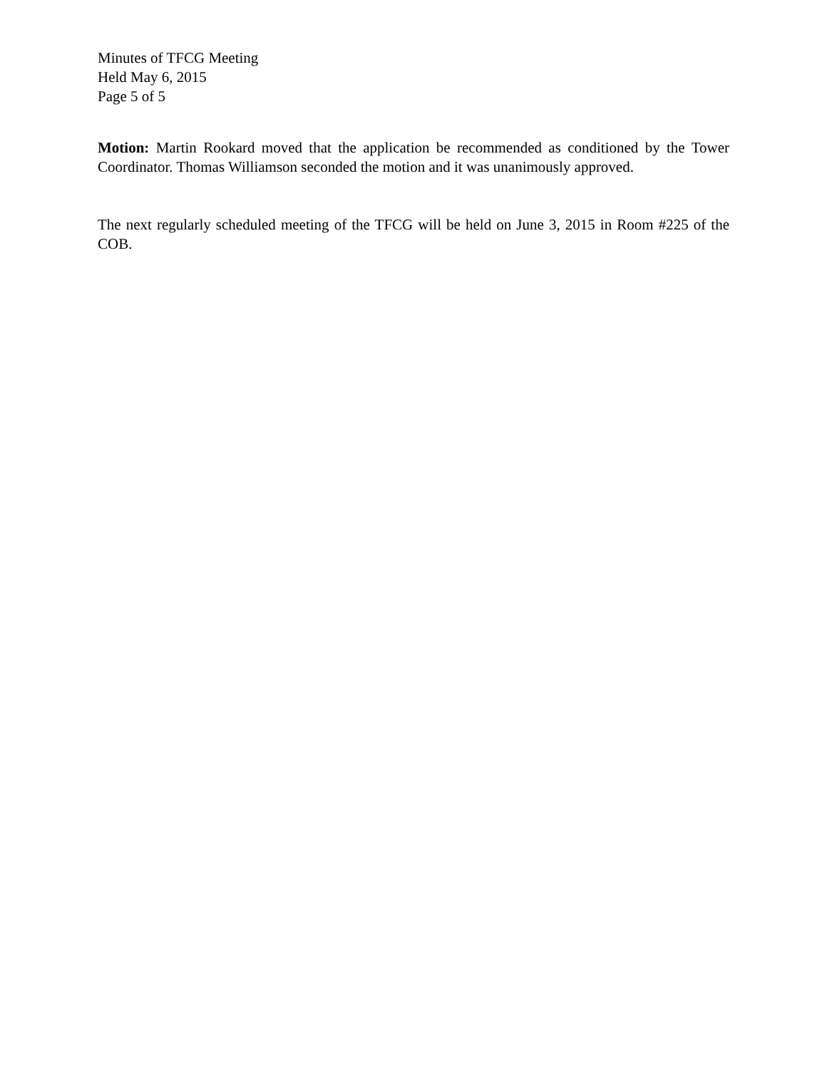Minutes of TFCG Meeting
Held May 6, 2015
Page 5 of 5
Motion: Martin Rookard moved that the application be recommended as conditioned by the Tower Coordinator. Thomas Williamson seconded the motion and it was unanimously approved.
The next regularly scheduled meeting of the TFCG will be held on June 3, 2015 in Room #225 of the COB.